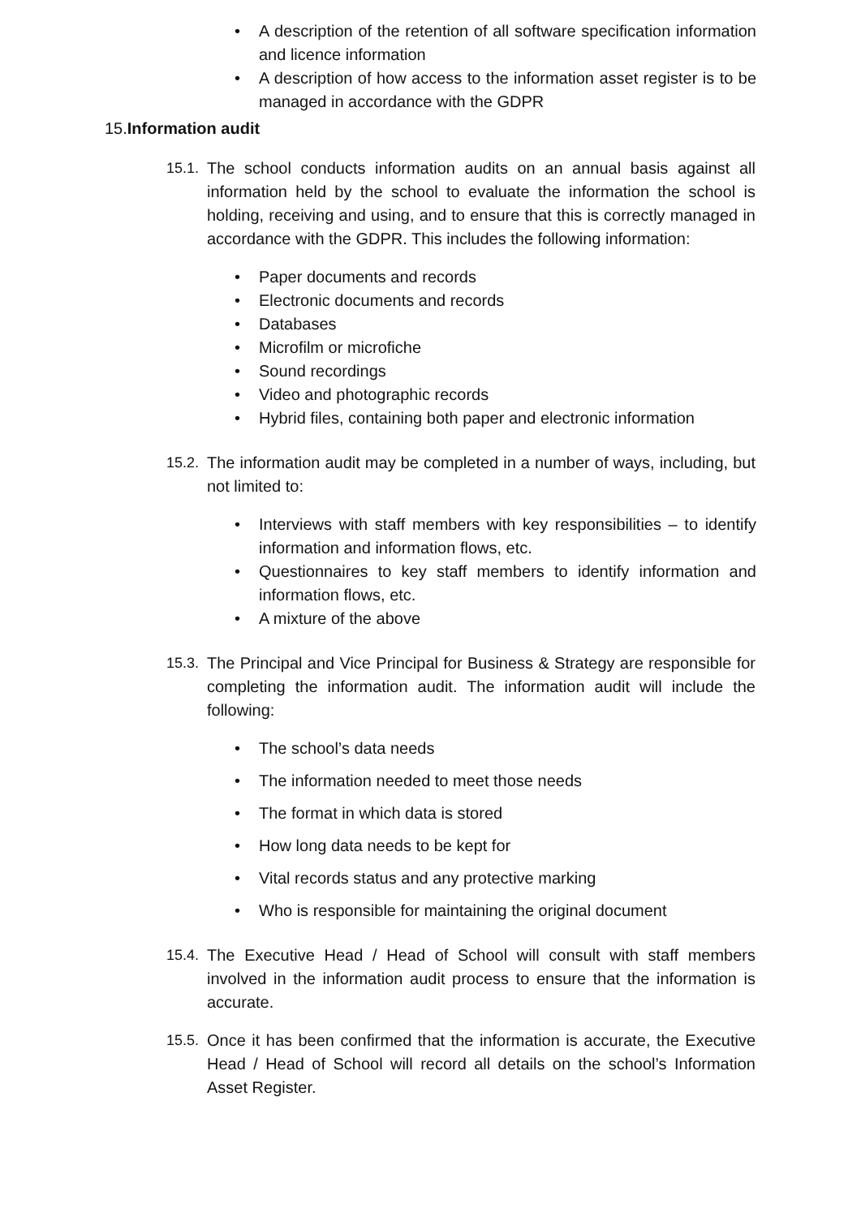• A description of the retention of all software specification information and licence information
• A description of how access to the information asset register is to be managed in accordance with the GDPR
15.Information audit
15.1. The school conducts information audits on an annual basis against all information held by the school to evaluate the information the school is holding, receiving and using, and to ensure that this is correctly managed in accordance with the GDPR. This includes the following information:
• Paper documents and records
• Electronic documents and records
• Databases
• Microfilm or microfiche
• Sound recordings
• Video and photographic records
• Hybrid files, containing both paper and electronic information
15.2. The information audit may be completed in a number of ways, including, but not limited to:
• Interviews with staff members with key responsibilities – to identify information and information flows, etc.
• Questionnaires to key staff members to identify information and information flows, etc.
• A mixture of the above
15.3. The Principal and Vice Principal for Business & Strategy are responsible for completing the information audit. The information audit will include the following:
• The school’s data needs
• The information needed to meet those needs
• The format in which data is stored
• How long data needs to be kept for
• Vital records status and any protective marking
• Who is responsible for maintaining the original document
15.4. The Executive Head / Head of School will consult with staff members involved in the information audit process to ensure that the information is accurate.
15.5. Once it has been confirmed that the information is accurate, the Executive Head / Head of School will record all details on the school’s Information Asset Register.